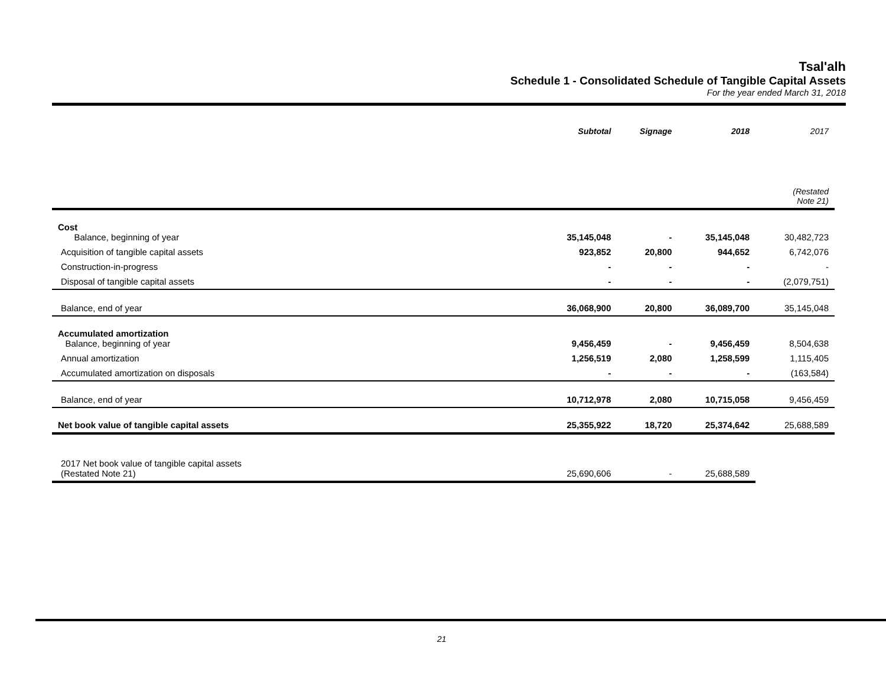Tsal'alh
Schedule 1 - Consolidated Schedule of Tangible Capital Assets
For the year ended March 31, 2018
| | Subtotal | Signage | 2018 | 2017 |
| --- | --- | --- | --- | --- |
| | | | | (Restated Note 21) |
| Cost Balance, beginning of year | 35,145,048 | - | 35,145,048 | 30,482,723 |
| Acquisition of tangible capital assets | 923,852 | 20,800 | 944,652 | 6,742,076 |
| Construction-in-progress | - | - | - | - |
| Disposal of tangible capital assets | - | - | - | (2,079,751) |
| Balance, end of year | 36,068,900 | 20,800 | 36,089,700 | 35,145,048 |
| Accumulated amortization Balance, beginning of year | 9,456,459 | - | 9,456,459 | 8,504,638 |
| Annual amortization | 1,256,519 | 2,080 | 1,258,599 | 1,115,405 |
| Accumulated amortization on disposals | - | - | - | (163,584) |
| Balance, end of year | 10,712,978 | 2,080 | 10,715,058 | 9,456,459 |
| Net book value of tangible capital assets | 25,355,922 | 18,720 | 25,374,642 | 25,688,589 |
| 2017 Net book value of tangible capital assets (Restated Note 21) | 25,690,606 | - | 25,688,589 | |
21